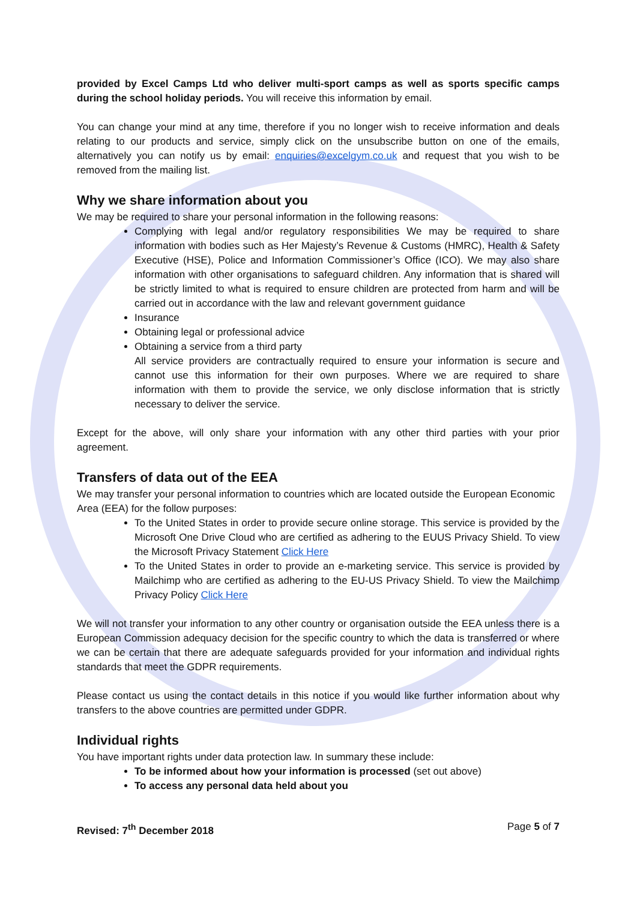provided by Excel Camps Ltd who deliver multi-sport camps as well as sports specific camps during the school holiday periods. You will receive this information by email.
You can change your mind at any time, therefore if you no longer wish to receive information and deals relating to our products and service, simply click on the unsubscribe button on one of the emails, alternatively you can notify us by email: enquiries@excelgym.co.uk and request that you wish to be removed from the mailing list.
Why we share information about you
We may be required to share your personal information in the following reasons:
Complying with legal and/or regulatory responsibilities We may be required to share information with bodies such as Her Majesty’s Revenue & Customs (HMRC), Health & Safety Executive (HSE), Police and Information Commissioner’s Office (ICO). We may also share information with other organisations to safeguard children. Any information that is shared will be strictly limited to what is required to ensure children are protected from harm and will be carried out in accordance with the law and relevant government guidance
Insurance
Obtaining legal or professional advice
Obtaining a service from a third party
All service providers are contractually required to ensure your information is secure and cannot use this information for their own purposes. Where we are required to share information with them to provide the service, we only disclose information that is strictly necessary to deliver the service.
Except for the above, will only share your information with any other third parties with your prior agreement.
Transfers of data out of the EEA
We may transfer your personal information to countries which are located outside the European Economic Area (EEA) for the follow purposes:
To the United States in order to provide secure online storage. This service is provided by the Microsoft One Drive Cloud who are certified as adhering to the EUUS Privacy Shield. To view the Microsoft Privacy Statement Click Here
To the United States in order to provide an e-marketing service. This service is provided by Mailchimp who are certified as adhering to the EU-US Privacy Shield. To view the Mailchimp Privacy Policy Click Here
We will not transfer your information to any other country or organisation outside the EEA unless there is a European Commission adequacy decision for the specific country to which the data is transferred or where we can be certain that there are adequate safeguards provided for your information and individual rights standards that meet the GDPR requirements.
Please contact us using the contact details in this notice if you would like further information about why transfers to the above countries are permitted under GDPR.
Individual rights
You have important rights under data protection law. In summary these include:
To be informed about how your information is processed (set out above)
To access any personal data held about you
Revised: 7<sup>th</sup> December 2018 Page 5 of 7